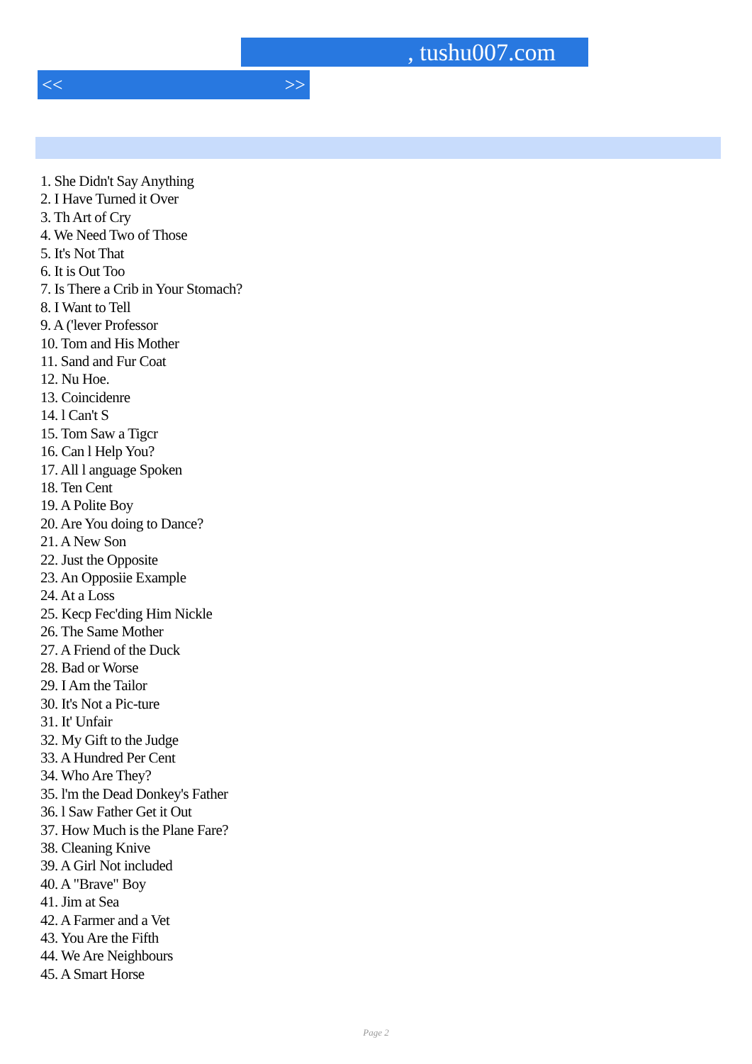, tushu007.com
<< >>
1. She Didn't Say Anything
2. I Have Turned it Over
3. Th Art of Cry
4. We Need Two of Those
5. It's Not That
6. It is Out Too
7. Is There a Crib in Your Stomach?
8. I Want to Tell
9. A ('lever Professor
10. Tom and His Mother
11. Sand and Fur Coat
12. Nu Hoe.
13. Coincidenre
14. l Can't S
15. Tom Saw a Tigcr
16. Can l Help You?
17. All l anguage Spoken
18. Ten Cent
19. A Polite Boy
20. Are You doing to Dance?
21. A New Son
22. Just the Opposite
23. An Opposiie Example
24. At a Loss
25. Kecp Fec'ding Him Nickle
26. The Same Mother
27. A Friend of the Duck
28. Bad or Worse
29. I Am the Tailor
30. It's Not a Pic-ture
31. It' Unfair
32. My Gift to the Judge
33. A Hundred Per Cent
34. Who Are They?
35. l'm the Dead Donkey's Father
36. l Saw Father Get it Out
37. How Much is the Plane Fare?
38. Cleaning Knive
39. A Girl Not included
40. A "Brave" Boy
41. Jim at Sea
42. A Farmer and a Vet
43. You Are the Fifth
44. We Are Neighbours
45. A Smart Horse
Page 2